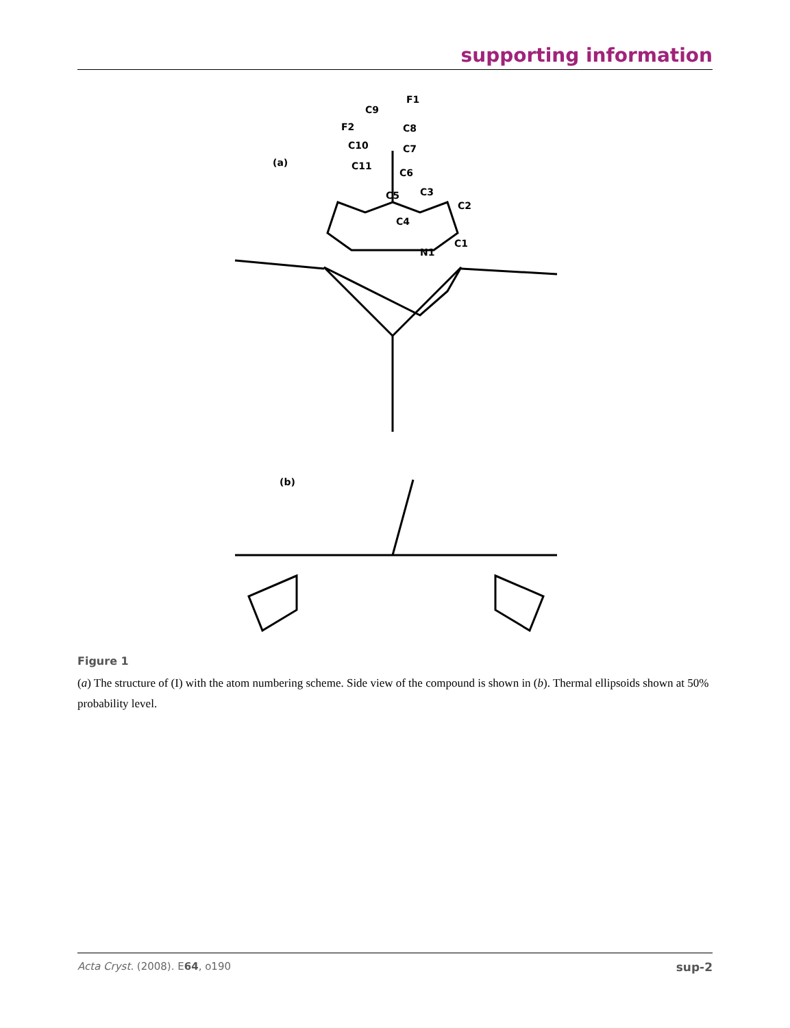supporting information
(a)
F1
C9
F2
C8
C10
C7
C11
C6
C5
C3
C2
C4
C1
N1
(b)
Figure 1
(a) The structure of (I) with the atom numbering scheme. Side view of the compound is shown in (b). Thermal ellipsoids shown at 50% probability level.
Acta Cryst. (2008). E64, o190 sup-2